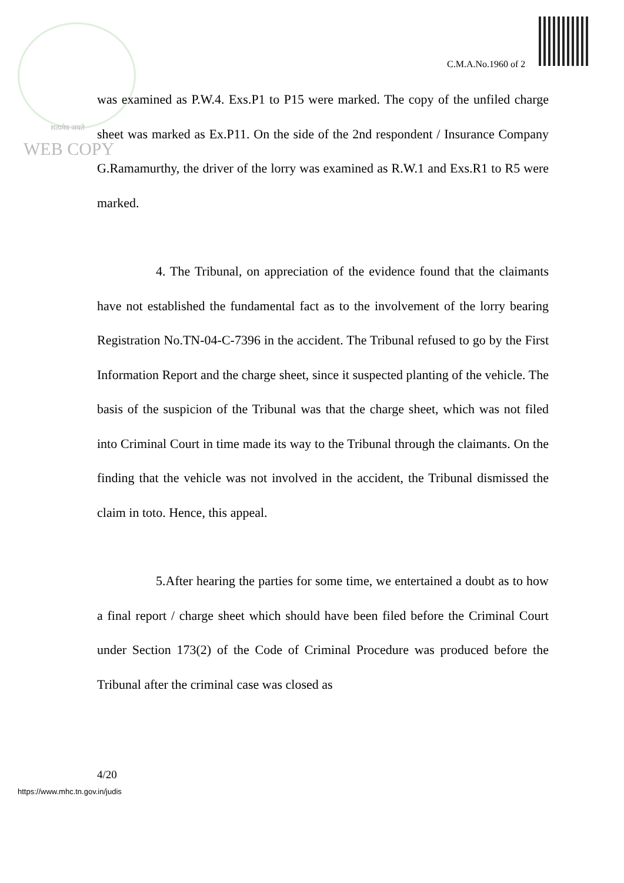C.M.A.No.1960 of 2
सत्यमेव जयते
WEB COPY
was examined as P.W.4. Exs.P1 to P15 were marked. The copy of the unfiled charge sheet was marked as Ex.P11. On the side of the 2nd respondent / Insurance Company G.Ramamurthy, the driver of the lorry was examined as R.W.1 and Exs.R1 to R5 were marked.
4. The Tribunal, on appreciation of the evidence found that the claimants have not established the fundamental fact as to the involvement of the lorry bearing Registration No.TN-04-C-7396 in the accident. The Tribunal refused to go by the First Information Report and the charge sheet, since it suspected planting of the vehicle. The basis of the suspicion of the Tribunal was that the charge sheet, which was not filed into Criminal Court in time made its way to the Tribunal through the claimants. On the finding that the vehicle was not involved in the accident, the Tribunal dismissed the claim in toto. Hence, this appeal.
5.After hearing the parties for some time, we entertained a doubt as to how a final report / charge sheet which should have been filed before the Criminal Court under Section 173(2) of the Code of Criminal Procedure was produced before the Tribunal after the criminal case was closed as
4/20
https://www.mhc.tn.gov.in/judis